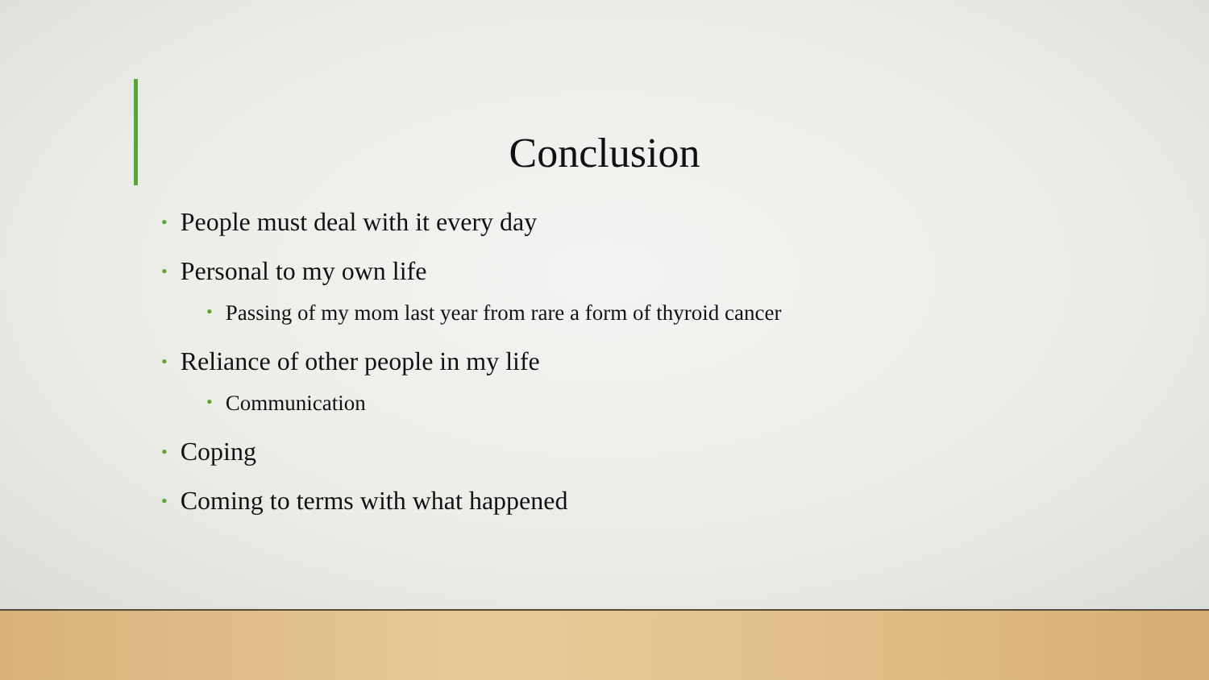Conclusion
• People must deal with it every day
• Personal to my own life
• Passing of my mom last year from rare a form of thyroid cancer
• Reliance of other people in my life
• Communication
• Coping
• Coming to terms with what happened